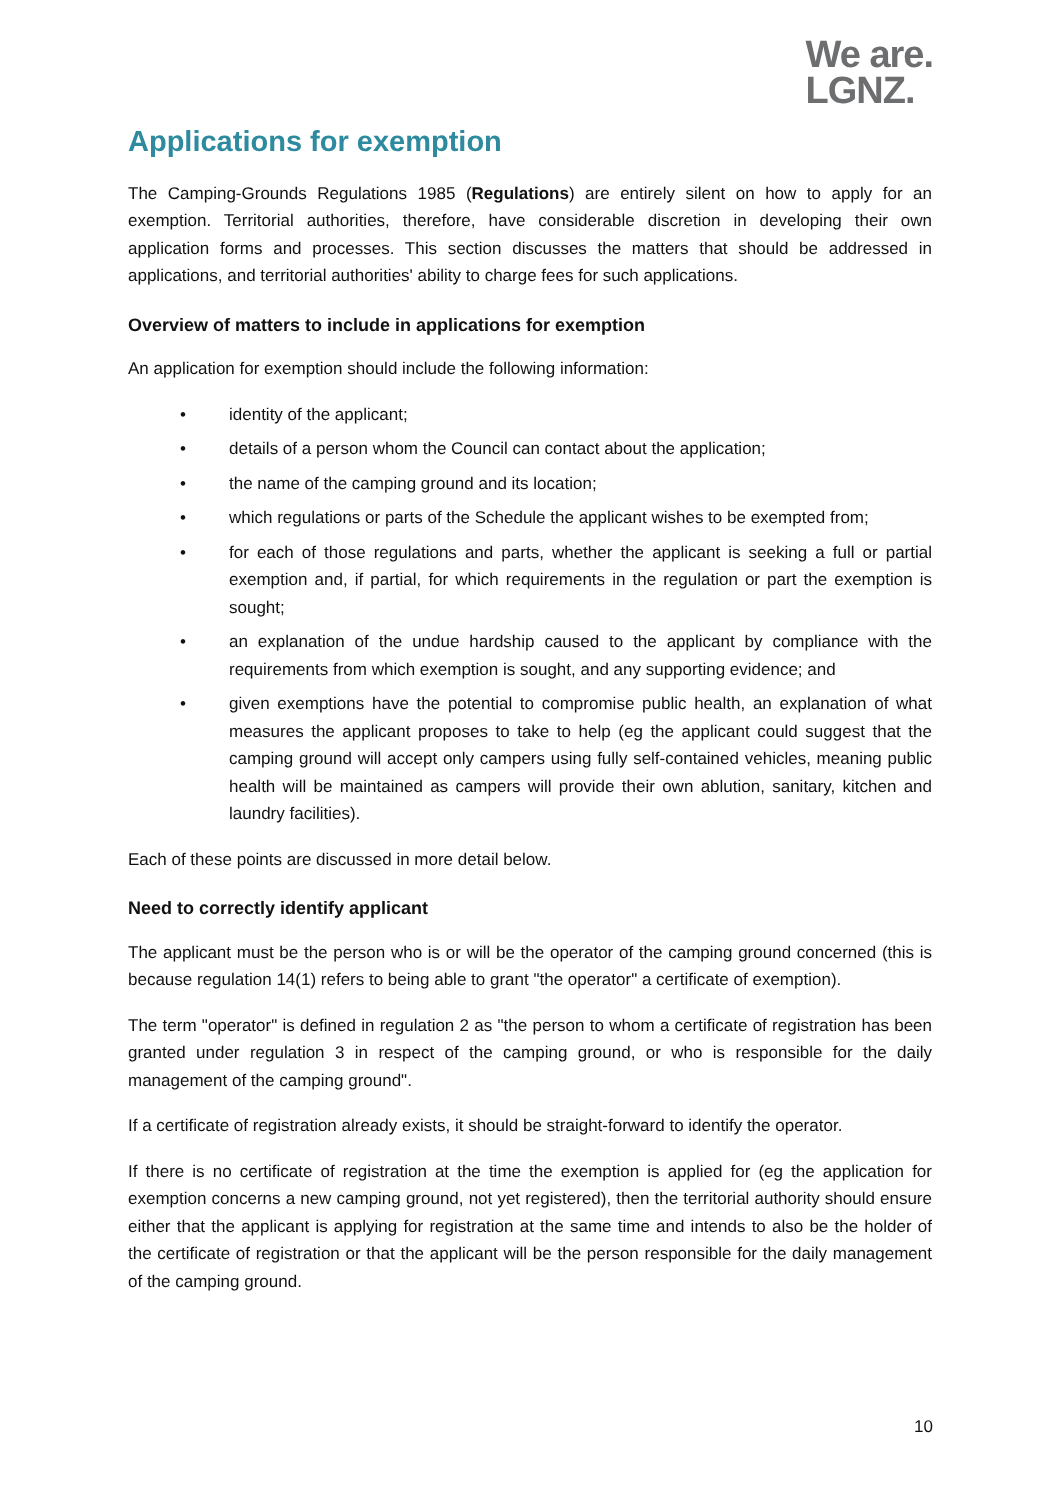We are.
LGNZ.
Applications for exemption
The Camping-Grounds Regulations 1985 (Regulations) are entirely silent on how to apply for an exemption. Territorial authorities, therefore, have considerable discretion in developing their own application forms and processes. This section discusses the matters that should be addressed in applications, and territorial authorities' ability to charge fees for such applications.
Overview of matters to include in applications for exemption
An application for exemption should include the following information:
• identity of the applicant;
• details of a person whom the Council can contact about the application;
• the name of the camping ground and its location;
• which regulations or parts of the Schedule the applicant wishes to be exempted from;
• for each of those regulations and parts, whether the applicant is seeking a full or partial exemption and, if partial, for which requirements in the regulation or part the exemption is sought;
• an explanation of the undue hardship caused to the applicant by compliance with the requirements from which exemption is sought, and any supporting evidence; and
• given exemptions have the potential to compromise public health, an explanation of what measures the applicant proposes to take to help (eg the applicant could suggest that the camping ground will accept only campers using fully self-contained vehicles, meaning public health will be maintained as campers will provide their own ablution, sanitary, kitchen and laundry facilities).
Each of these points are discussed in more detail below.
Need to correctly identify applicant
The applicant must be the person who is or will be the operator of the camping ground concerned (this is because regulation 14(1) refers to being able to grant "the operator" a certificate of exemption).
The term "operator" is defined in regulation 2 as "the person to whom a certificate of registration has been granted under regulation 3 in respect of the camping ground, or who is responsible for the daily management of the camping ground".
If a certificate of registration already exists, it should be straight-forward to identify the operator.
If there is no certificate of registration at the time the exemption is applied for (eg the application for exemption concerns a new camping ground, not yet registered), then the territorial authority should ensure either that the applicant is applying for registration at the same time and intends to also be the holder of the certificate of registration or that the applicant will be the person responsible for the daily management of the camping ground.
10